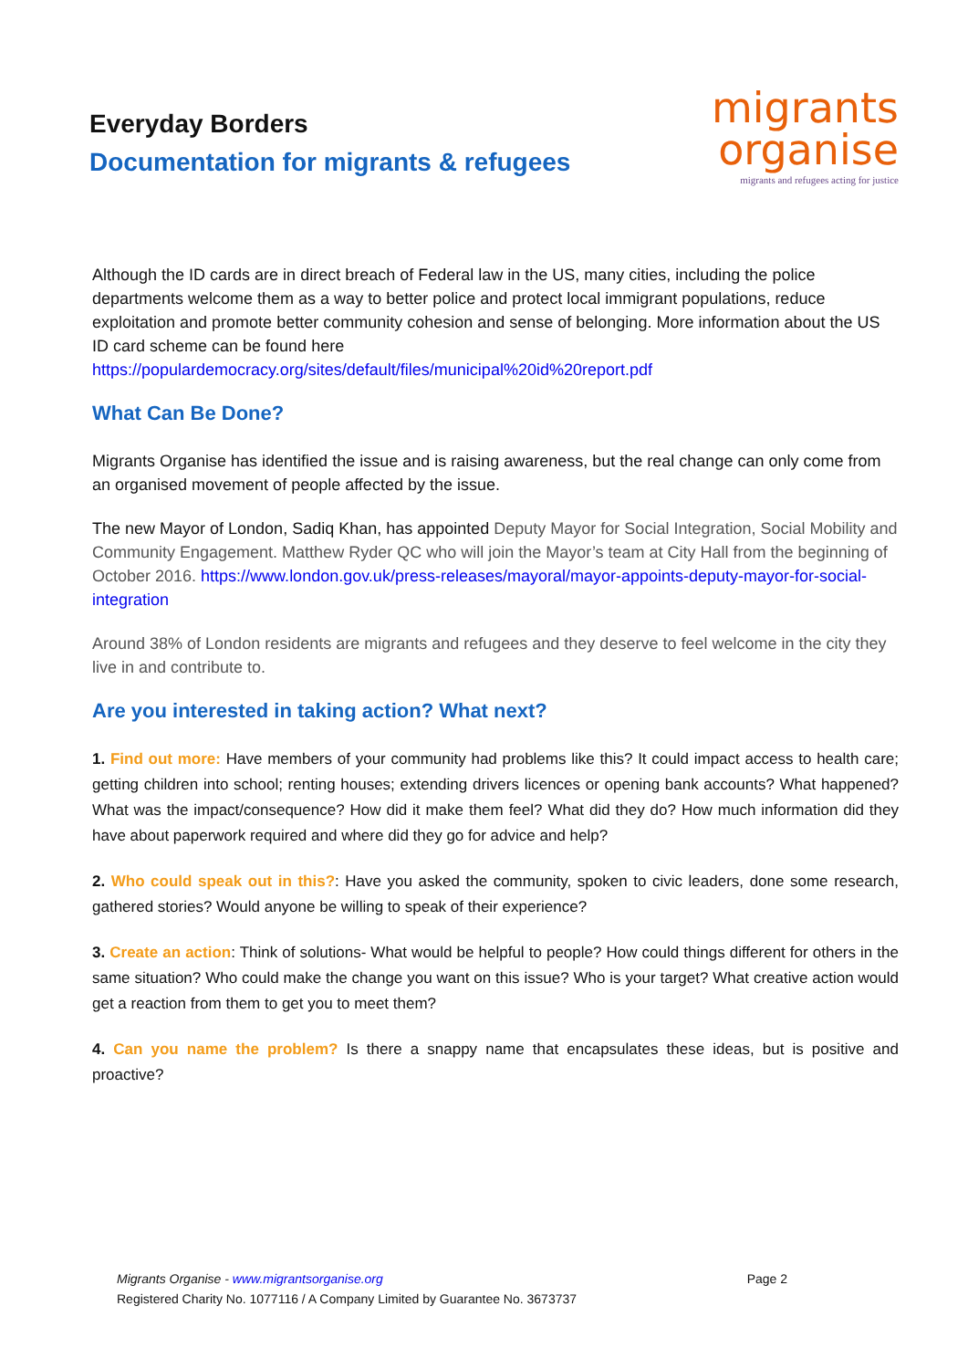Everyday Borders
Documentation for migrants & refugees
migrants
organise
migrants and refugees acting for justice
Although the ID cards are in direct breach of Federal law in the US, many cities, including the police departments welcome them as a way to better police and protect local immigrant populations, reduce exploitation and promote better community cohesion and sense of belonging. More information about the US ID card scheme can be found here
https://populardemocracy.org/sites/default/files/municipal%20id%20report.pdf
What Can Be Done?
Migrants Organise has identified the issue and is raising awareness, but the real change can only come from an organised movement of people affected by the issue.
The new Mayor of London, Sadiq Khan, has appointed Deputy Mayor for Social Integration, Social Mobility and Community Engagement. Matthew Ryder QC who will join the Mayor’s team at City Hall from the beginning of October 2016. https://www.london.gov.uk/press-releases/mayoral/mayor-appoints-deputy-mayor-for-social-integration
Around 38% of London residents are migrants and refugees and they deserve to feel welcome in the city they live in and contribute to.
Are you interested in taking action? What next?
1. Find out more: Have members of your community had problems like this? It could impact access to health care; getting children into school; renting houses; extending drivers licences or opening bank accounts? What happened? What was the impact/consequence? How did it make them feel? What did they do? How much information did they have about paperwork required and where did they go for advice and help?
2. Who could speak out in this?: Have you asked the community, spoken to civic leaders, done some research, gathered stories? Would anyone be willing to speak of their experience?
3. Create an action: Think of solutions- What would be helpful to people? How could things different for others in the same situation? Who could make the change you want on this issue? Who is your target? What creative action would get a reaction from them to get you to meet them?
4. Can you name the problem? Is there a snappy name that encapsulates these ideas, but is positive and proactive?
Migrants Organise - www.migrantsorganise.org Page 2
Registered Charity No. 1077116 / A Company Limited by Guarantee No. 3673737